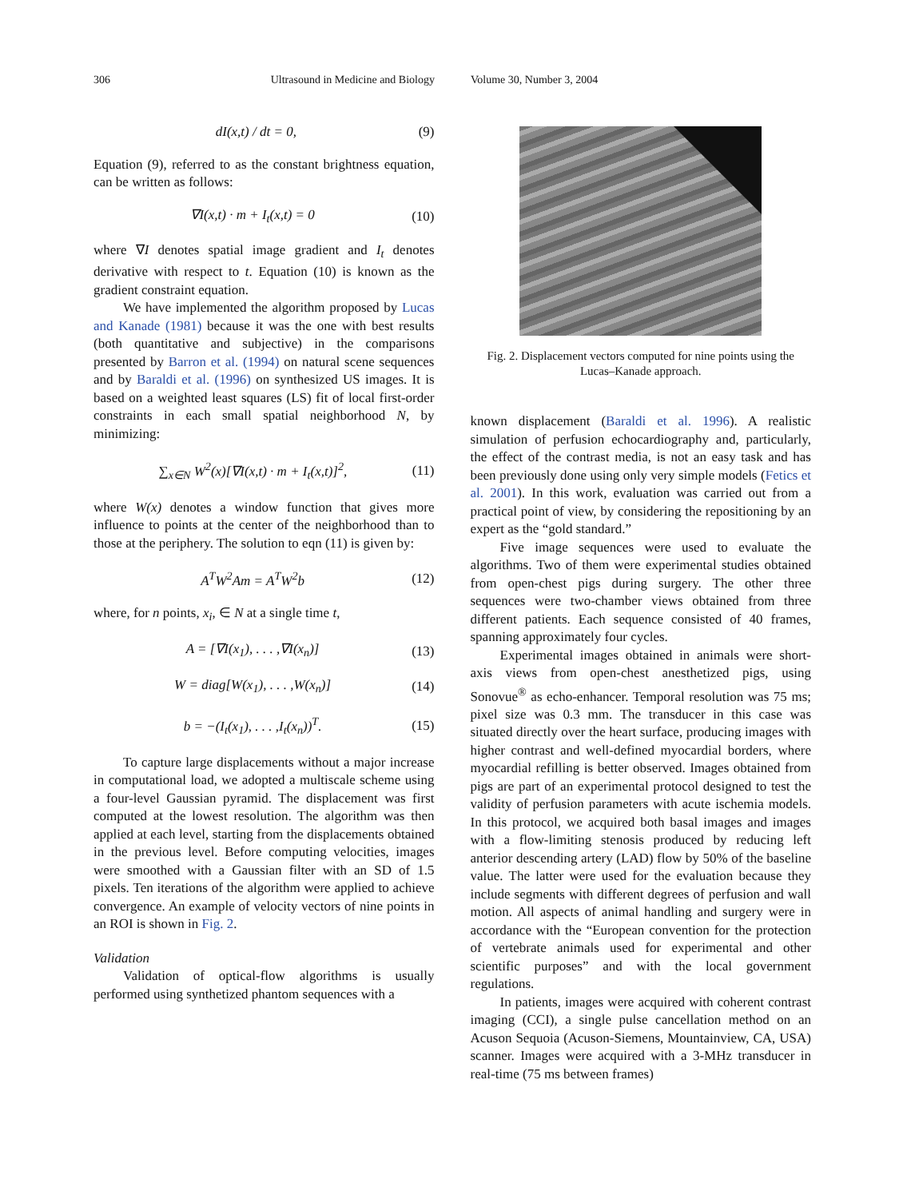306 Ultrasound in Medicine and Biology Volume 30, Number 3, 2004
dI(x,t) / dt = 0, (9)
Equation (9), referred to as the constant brightness equation, can be written as follows:
∇I(x,t) · m + I<sub>t</sub>(x,t) = 0 (10)
where ∇I denotes spatial image gradient and I<sub>t</sub> denotes derivative with respect to t. Equation (10) is known as the gradient constraint equation.
We have implemented the algorithm proposed by Lucas and Kanade (1981) because it was the one with best results (both quantitative and subjective) in the comparisons presented by Barron et al. (1994) on natural scene sequences and by Baraldi et al. (1996) on synthesized US images. It is based on a weighted least squares (LS) fit of local first-order constraints in each small spatial neighborhood N, by minimizing:
∑<sub>x∈N</sub> W<sup>2</sup>(x)[∇I(x,t) · m + I<sub>t</sub>(x,t)]<sup>2</sup>, (11)
where W(x) denotes a window function that gives more influence to points at the center of the neighborhood than to those at the periphery. The solution to eqn (11) is given by:
A<sup>T</sup>W<sup>2</sup>Am = A<sup>T</sup>W<sup>2</sup>b (12)
where, for n points, x<sub>i</sub>, ∈ N at a single time t,
A = [∇I(x<sub>1</sub>), . . . ,∇I(x<sub>n</sub>)] (13)
W = diag[W(x<sub>1</sub>), . . . ,W(x<sub>n</sub>)] (14)
b = −(I<sub>t</sub>(x<sub>1</sub>), . . . ,I<sub>t</sub>(x<sub>n</sub>))<sup>T</sup>. (15)
To capture large displacements without a major increase in computational load, we adopted a multiscale scheme using a four-level Gaussian pyramid. The displacement was first computed at the lowest resolution. The algorithm was then applied at each level, starting from the displacements obtained in the previous level. Before computing velocities, images were smoothed with a Gaussian filter with an SD of 1.5 pixels. Ten iterations of the algorithm were applied to achieve convergence. An example of velocity vectors of nine points in an ROI is shown in Fig. 2.
Validation
Validation of optical-flow algorithms is usually performed using synthetized phantom sequences with a
Fig. 2. Displacement vectors computed for nine points using the Lucas–Kanade approach.
known displacement (Baraldi et al. 1996). A realistic simulation of perfusion echocardiography and, particularly, the effect of the contrast media, is not an easy task and has been previously done using only very simple models (Fetics et al. 2001). In this work, evaluation was carried out from a practical point of view, by considering the repositioning by an expert as the “gold standard.”
Five image sequences were used to evaluate the algorithms. Two of them were experimental studies obtained from open-chest pigs during surgery. The other three sequences were two-chamber views obtained from three different patients. Each sequence consisted of 40 frames, spanning approximately four cycles.
Experimental images obtained in animals were short-axis views from open-chest anesthetized pigs, using Sonovue<sup>®</sup> as echo-enhancer. Temporal resolution was 75 ms; pixel size was 0.3 mm. The transducer in this case was situated directly over the heart surface, producing images with higher contrast and well-defined myocardial borders, where myocardial refilling is better observed. Images obtained from pigs are part of an experimental protocol designed to test the validity of perfusion parameters with acute ischemia models. In this protocol, we acquired both basal images and images with a flow-limiting stenosis produced by reducing left anterior descending artery (LAD) flow by 50% of the baseline value. The latter were used for the evaluation because they include segments with different degrees of perfusion and wall motion. All aspects of animal handling and surgery were in accordance with the “European convention for the protection of vertebrate animals used for experimental and other scientific purposes” and with the local government regulations.
In patients, images were acquired with coherent contrast imaging (CCI), a single pulse cancellation method on an Acuson Sequoia (Acuson-Siemens, Mountainview, CA, USA) scanner. Images were acquired with a 3-MHz transducer in real-time (75 ms between frames)